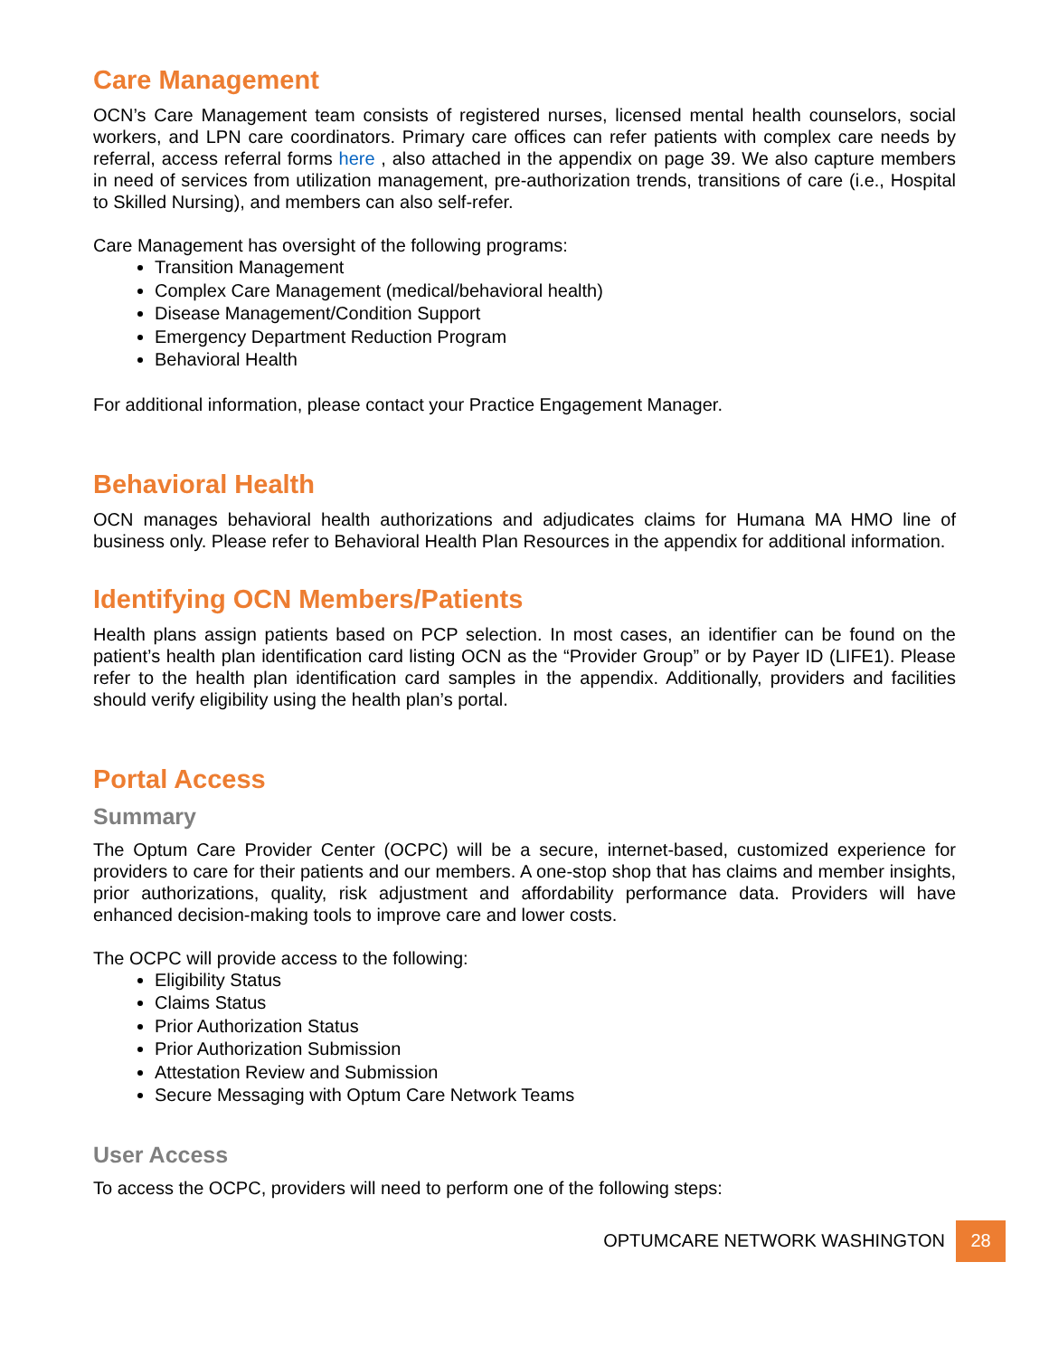Care Management
OCN’s Care Management team consists of registered nurses, licensed mental health counselors, social workers, and LPN care coordinators. Primary care offices can refer patients with complex care needs by referral, access referral forms here , also attached in the appendix on page 39. We also capture members in need of services from utilization management, pre-authorization trends, transitions of care (i.e., Hospital to Skilled Nursing), and members can also self-refer.
Care Management has oversight of the following programs:
Transition Management
Complex Care Management (medical/behavioral health)
Disease Management/Condition Support
Emergency Department Reduction Program
Behavioral Health
For additional information, please contact your Practice Engagement Manager.
Behavioral Health
OCN manages behavioral health authorizations and adjudicates claims for Humana MA HMO line of business only. Please refer to Behavioral Health Plan Resources in the appendix for additional information.
Identifying OCN Members/Patients
Health plans assign patients based on PCP selection. In most cases, an identifier can be found on the patient’s health plan identification card listing OCN as the “Provider Group” or by Payer ID (LIFE1). Please refer to the health plan identification card samples in the appendix. Additionally, providers and facilities should verify eligibility using the health plan’s portal.
Portal Access
Summary
The Optum Care Provider Center (OCPC) will be a secure, internet-based, customized experience for providers to care for their patients and our members. A one-stop shop that has claims and member insights, prior authorizations, quality, risk adjustment and affordability performance data. Providers will have enhanced decision-making tools to improve care and lower costs.
The OCPC will provide access to the following:
Eligibility Status
Claims Status
Prior Authorization Status
Prior Authorization Submission
Attestation Review and Submission
Secure Messaging with Optum Care Network Teams
User Access
To access the OCPC, providers will need to perform one of the following steps:
OPTUMCARE NETWORK WASHINGTON
28